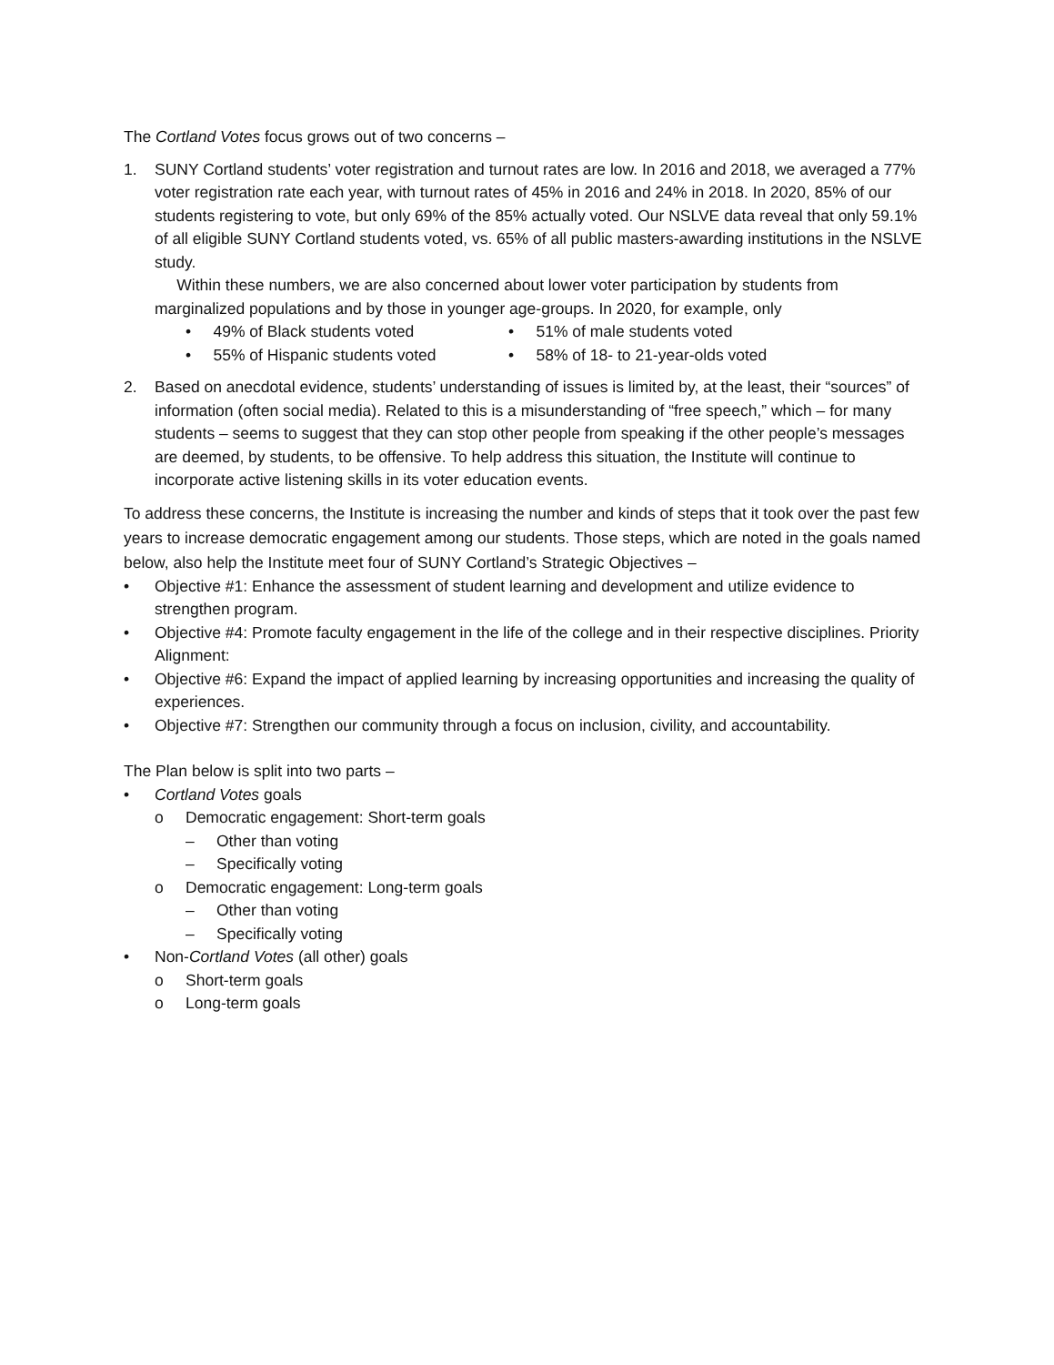The Cortland Votes focus grows out of two concerns –
1. SUNY Cortland students’ voter registration and turnout rates are low. In 2016 and 2018, we averaged a 77% voter registration rate each year, with turnout rates of 45% in 2016 and 24% in 2018. In 2020, 85% of our students registering to vote, but only 69% of the 85% actually voted. Our NSLVE data reveal that only 59.1% of all eligible SUNY Cortland students voted, vs. 65% of all public masters-awarding institutions in the NSLVE study.
Within these numbers, we are also concerned about lower voter participation by students from marginalized populations and by those in younger age-groups. In 2020, for example, only
• 49% of Black students voted
• 55% of Hispanic students voted
• 51% of male students voted
• 58% of 18- to 21-year-olds voted
2. Based on anecdotal evidence, students’ understanding of issues is limited by, at the least, their “sources” of information (often social media). Related to this is a misunderstanding of “free speech,” which – for many students – seems to suggest that they can stop other people from speaking if the other people’s messages are deemed, by students, to be offensive. To help address this situation, the Institute will continue to incorporate active listening skills in its voter education events.
To address these concerns, the Institute is increasing the number and kinds of steps that it took over the past few years to increase democratic engagement among our students. Those steps, which are noted in the goals named below, also help the Institute meet four of SUNY Cortland’s Strategic Objectives –
• Objective #1: Enhance the assessment of student learning and development and utilize evidence to strengthen program.
• Objective #4: Promote faculty engagement in the life of the college and in their respective disciplines. Priority Alignment:
• Objective #6: Expand the impact of applied learning by increasing opportunities and increasing the quality of experiences.
• Objective #7: Strengthen our community through a focus on inclusion, civility, and accountability.
The Plan below is split into two parts –
• Cortland Votes goals
o Democratic engagement: Short-term goals
– Other than voting
– Specifically voting
o Democratic engagement: Long-term goals
– Other than voting
– Specifically voting
• Non-Cortland Votes (all other) goals
o Short-term goals
o Long-term goals